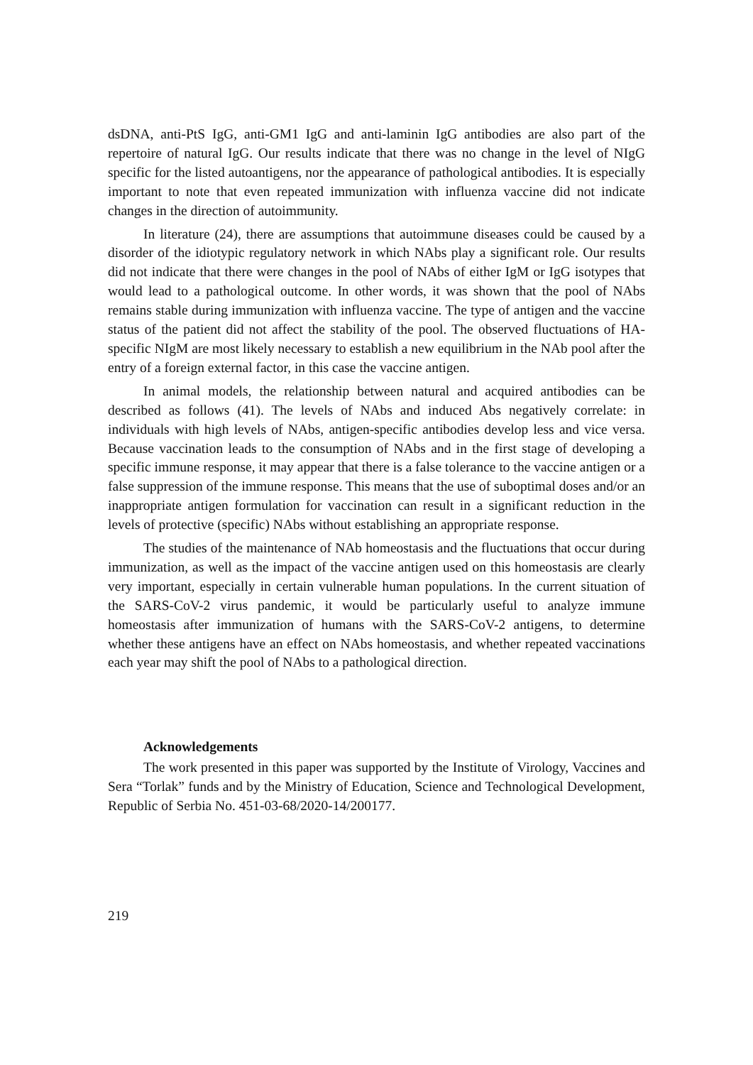dsDNA, anti-PtS IgG, anti-GM1 IgG and anti-laminin IgG antibodies are also part of the repertoire of natural IgG. Our results indicate that there was no change in the level of NIgG specific for the listed autoantigens, nor the appearance of pathological antibodies. It is especially important to note that even repeated immunization with influenza vaccine did not indicate changes in the direction of autoimmunity.
In literature (24), there are assumptions that autoimmune diseases could be caused by a disorder of the idiotypic regulatory network in which NAbs play a significant role. Our results did not indicate that there were changes in the pool of NAbs of either IgM or IgG isotypes that would lead to a pathological outcome. In other words, it was shown that the pool of NAbs remains stable during immunization with influenza vaccine. The type of antigen and the vaccine status of the patient did not affect the stability of the pool. The observed fluctuations of HA-specific NIgM are most likely necessary to establish a new equilibrium in the NAb pool after the entry of a foreign external factor, in this case the vaccine antigen.
In animal models, the relationship between natural and acquired antibodies can be described as follows (41). The levels of NAbs and induced Abs negatively correlate: in individuals with high levels of NAbs, antigen-specific antibodies develop less and vice versa. Because vaccination leads to the consumption of NAbs and in the first stage of developing a specific immune response, it may appear that there is a false tolerance to the vaccine antigen or a false suppression of the immune response. This means that the use of suboptimal doses and/or an inappropriate antigen formulation for vaccination can result in a significant reduction in the levels of protective (specific) NAbs without establishing an appropriate response.
The studies of the maintenance of NAb homeostasis and the fluctuations that occur during immunization, as well as the impact of the vaccine antigen used on this homeostasis are clearly very important, especially in certain vulnerable human populations. In the current situation of the SARS-CoV-2 virus pandemic, it would be particularly useful to analyze immune homeostasis after immunization of humans with the SARS-CoV-2 antigens, to determine whether these antigens have an effect on NAbs homeostasis, and whether repeated vaccinations each year may shift the pool of NAbs to a pathological direction.
Acknowledgements
The work presented in this paper was supported by the Institute of Virology, Vaccines and Sera “Torlak” funds and by the Ministry of Education, Science and Technological Development, Republic of Serbia No. 451-03-68/2020-14/200177.
219